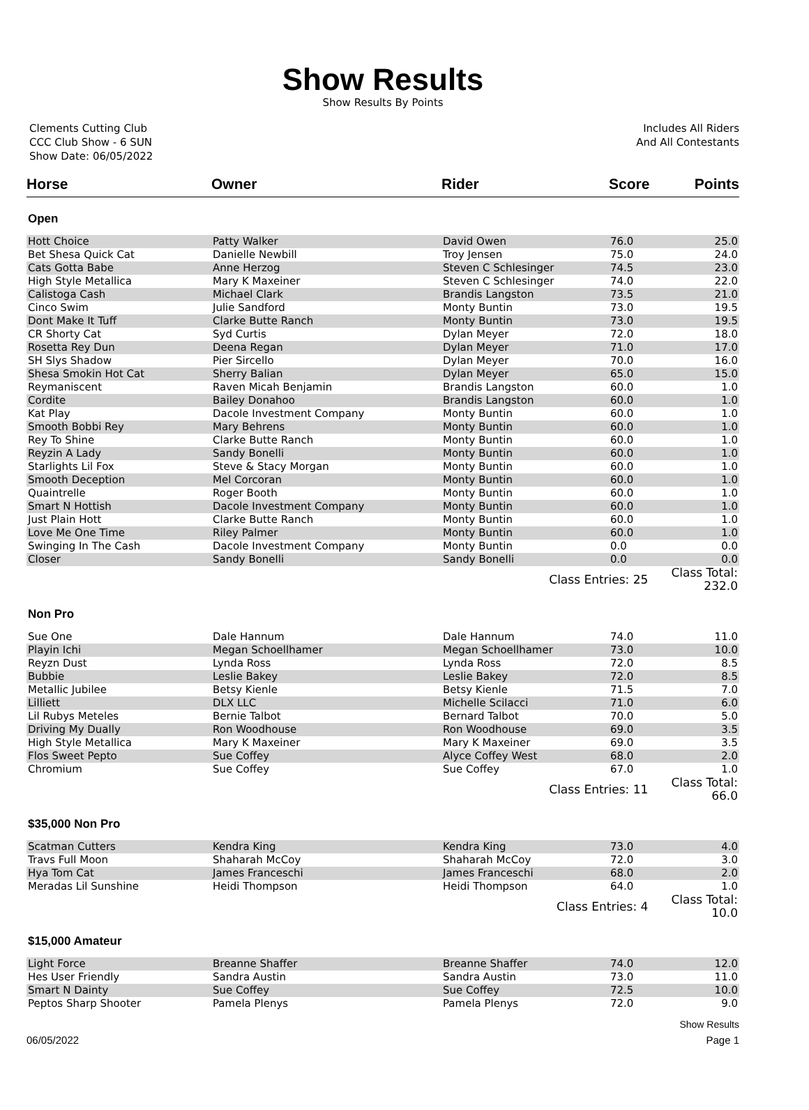Show Results
Show Results By Points
Clements Cutting Club
CCC Club Show - 6 SUN
Show Date: 06/05/2022
Includes All Riders
And All Contestants
| Horse | Owner | Rider | Score | Points |
| --- | --- | --- | --- | --- |
| Open | | | | |
| Hott Choice | Patty Walker | David Owen | 76.0 | 25.0 |
| Bet Shesa Quick Cat | Danielle Newbill | Troy Jensen | 75.0 | 24.0 |
| Cats Gotta Babe | Anne Herzog | Steven C Schlesinger | 74.5 | 23.0 |
| High Style Metallica | Mary K Maxeiner | Steven C Schlesinger | 74.0 | 22.0 |
| Calistoga Cash | Michael Clark | Brandis Langston | 73.5 | 21.0 |
| Cinco Swim | Julie Sandford | Monty Buntin | 73.0 | 19.5 |
| Dont Make It Tuff | Clarke Butte Ranch | Monty Buntin | 73.0 | 19.5 |
| CR Shorty Cat | Syd Curtis | Dylan Meyer | 72.0 | 18.0 |
| Rosetta Rey Dun | Deena Regan | Dylan Meyer | 71.0 | 17.0 |
| SH Slys Shadow | Pier Sircello | Dylan Meyer | 70.0 | 16.0 |
| Shesa Smokin Hot Cat | Sherry Balian | Dylan Meyer | 65.0 | 15.0 |
| Reymaniscent | Raven Micah Benjamin | Brandis Langston | 60.0 | 1.0 |
| Cordite | Bailey Donahoo | Brandis Langston | 60.0 | 1.0 |
| Kat Play | Dacole Investment Company | Monty Buntin | 60.0 | 1.0 |
| Smooth Bobbi Rey | Mary Behrens | Monty Buntin | 60.0 | 1.0 |
| Rey To Shine | Clarke Butte Ranch | Monty Buntin | 60.0 | 1.0 |
| Reyzin A Lady | Sandy Bonelli | Monty Buntin | 60.0 | 1.0 |
| Starlights Lil Fox | Steve & Stacy Morgan | Monty Buntin | 60.0 | 1.0 |
| Smooth Deception | Mel Corcoran | Monty Buntin | 60.0 | 1.0 |
| Quaintrelle | Roger Booth | Monty Buntin | 60.0 | 1.0 |
| Smart N Hottish | Dacole Investment Company | Monty Buntin | 60.0 | 1.0 |
| Just Plain Hott | Clarke Butte Ranch | Monty Buntin | 60.0 | 1.0 |
| Love Me One Time | Riley Palmer | Monty Buntin | 60.0 | 1.0 |
| Swinging In The Cash | Dacole Investment Company | Monty Buntin | 0.0 | 0.0 |
| Closer | Sandy Bonelli | Sandy Bonelli | 0.0 | 0.0 |
| | | Class Entries: 25 | | Class Total: 232.0 |
| Non Pro | | | | |
| Sue One | Dale Hannum | Dale Hannum | 74.0 | 11.0 |
| Playin Ichi | Megan Schoellhamer | Megan Schoellhamer | 73.0 | 10.0 |
| Reyzn Dust | Lynda Ross | Lynda Ross | 72.0 | 8.5 |
| Bubbie | Leslie Bakey | Leslie Bakey | 72.0 | 8.5 |
| Metallic Jubilee | Betsy Kienle | Betsy Kienle | 71.5 | 7.0 |
| Lilliett | DLX LLC | Michelle Scilacci | 71.0 | 6.0 |
| Lil Rubys Meteles | Bernie Talbot | Bernard Talbot | 70.0 | 5.0 |
| Driving My Dually | Ron Woodhouse | Ron Woodhouse | 69.0 | 3.5 |
| High Style Metallica | Mary K Maxeiner | Mary K Maxeiner | 69.0 | 3.5 |
| Flos Sweet Pepto | Sue Coffey | Alyce Coffey West | 68.0 | 2.0 |
| Chromium | Sue Coffey | Sue Coffey | 67.0 | 1.0 |
| | | Class Entries: 11 | | Class Total: 66.0 |
| $35,000 Non Pro | | | | |
| Scatman Cutters | Kendra King | Kendra King | 73.0 | 4.0 |
| Travs Full Moon | Shaharah McCoy | Shaharah McCoy | 72.0 | 3.0 |
| Hya Tom Cat | James Franceschi | James Franceschi | 68.0 | 2.0 |
| Meradas Lil Sunshine | Heidi Thompson | Heidi Thompson | 64.0 | 1.0 |
| | | Class Entries: 4 | | Class Total: 10.0 |
| $15,000 Amateur | | | | |
| Light Force | Breanne Shaffer | Breanne Shaffer | 74.0 | 12.0 |
| Hes User Friendly | Sandra Austin | Sandra Austin | 73.0 | 11.0 |
| Smart N Dainty | Sue Coffey | Sue Coffey | 72.5 | 10.0 |
| Peptos Sharp Shooter | Pamela Plenys | Pamela Plenys | 72.0 | 9.0 |
Show Results
06/05/2022 Page 1